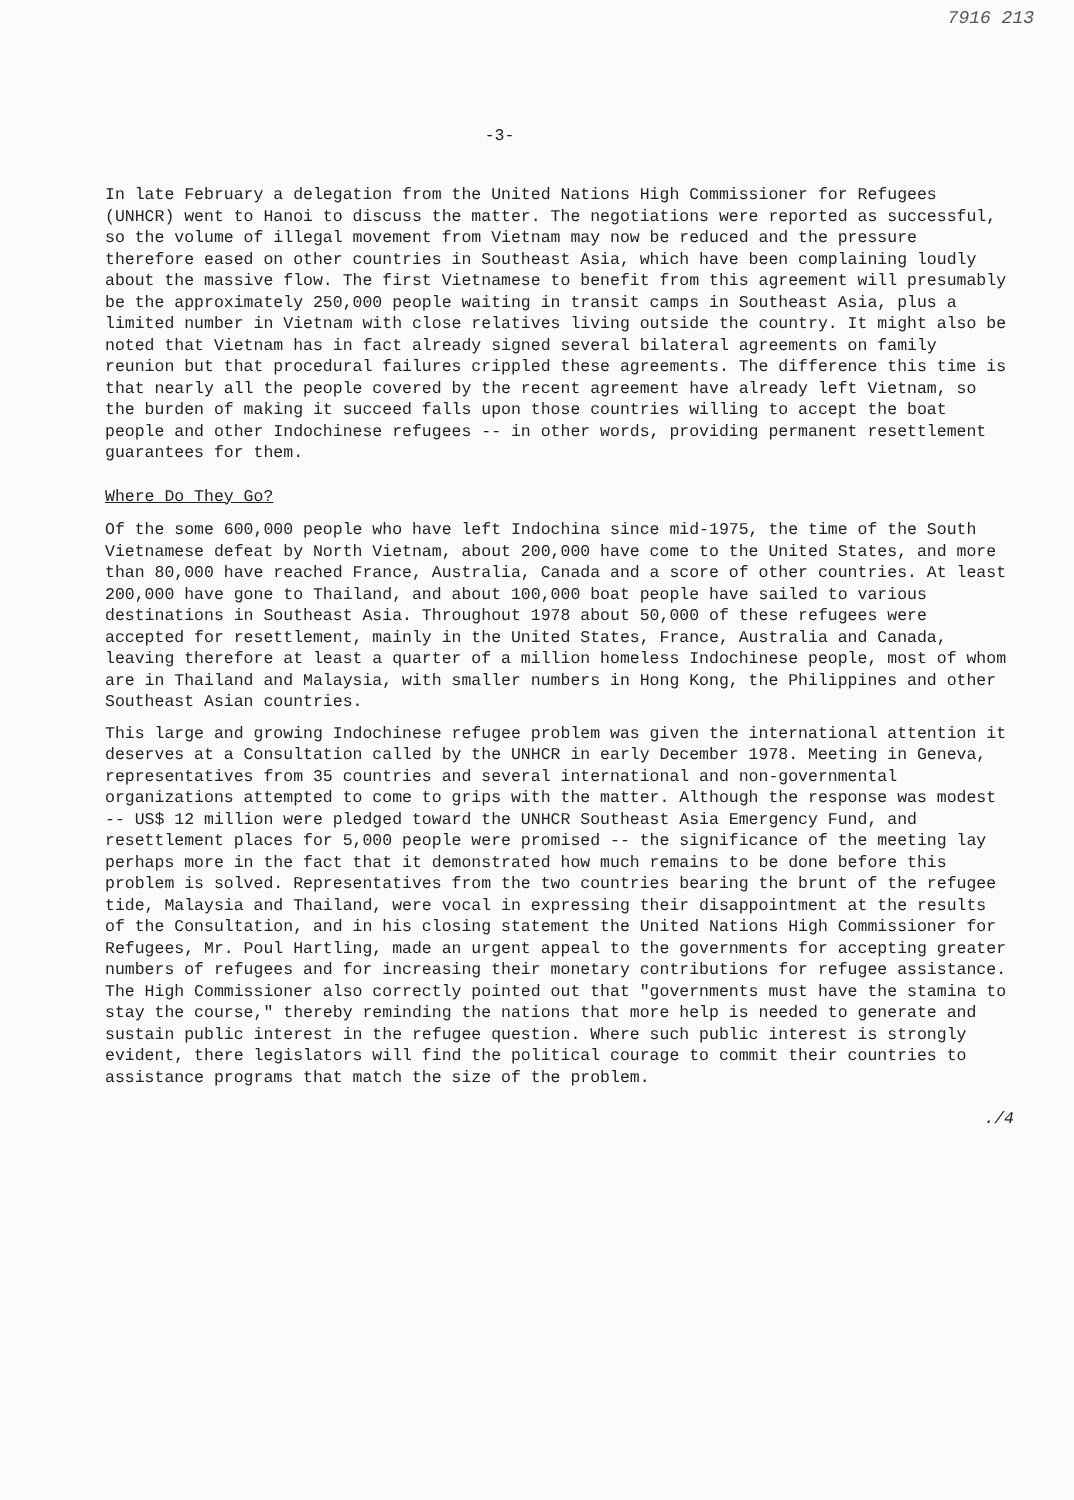7916 213
-3-
In late February a delegation from the United Nations High Commissioner for Refugees (UNHCR) went to Hanoi to discuss the matter. The negotiations were reported as successful, so the volume of illegal movement from Vietnam may now be reduced and the pressure therefore eased on other countries in Southeast Asia, which have been complaining loudly about the massive flow. The first Vietnamese to benefit from this agreement will presumably be the approximately 250,000 people waiting in transit camps in Southeast Asia, plus a limited number in Vietnam with close relatives living outside the country. It might also be noted that Vietnam has in fact already signed several bilateral agreements on family reunion but that procedural failures crippled these agreements. The difference this time is that nearly all the people covered by the recent agreement have already left Vietnam, so the burden of making it succeed falls upon those countries willing to accept the boat people and other Indochinese refugees -- in other words, providing permanent resettlement guarantees for them.
Where Do They Go?
Of the some 600,000 people who have left Indochina since mid-1975, the time of the South Vietnamese defeat by North Vietnam, about 200,000 have come to the United States, and more than 80,000 have reached France, Australia, Canada and a score of other countries. At least 200,000 have gone to Thailand, and about 100,000 boat people have sailed to various destinations in Southeast Asia. Throughout 1978 about 50,000 of these refugees were accepted for resettlement, mainly in the United States, France, Australia and Canada, leaving therefore at least a quarter of a million homeless Indochinese people, most of whom are in Thailand and Malaysia, with smaller numbers in Hong Kong, the Philippines and other Southeast Asian countries.
This large and growing Indochinese refugee problem was given the international attention it deserves at a Consultation called by the UNHCR in early December 1978. Meeting in Geneva, representatives from 35 countries and several international and non-governmental organizations attempted to come to grips with the matter. Although the response was modest -- US$ 12 million were pledged toward the UNHCR Southeast Asia Emergency Fund, and resettlement places for 5,000 people were promised -- the significance of the meeting lay perhaps more in the fact that it demonstrated how much remains to be done before this problem is solved. Representatives from the two countries bearing the brunt of the refugee tide, Malaysia and Thailand, were vocal in expressing their disappointment at the results of the Consultation, and in his closing statement the United Nations High Commissioner for Refugees, Mr. Poul Hartling, made an urgent appeal to the governments for accepting greater numbers of refugees and for increasing their monetary contributions for refugee assistance. The High Commissioner also correctly pointed out that "governments must have the stamina to stay the course," thereby reminding the nations that more help is needed to generate and sustain public interest in the refugee question. Where such public interest is strongly evident, there legislators will find the political courage to commit their countries to assistance programs that match the size of the problem.
./4